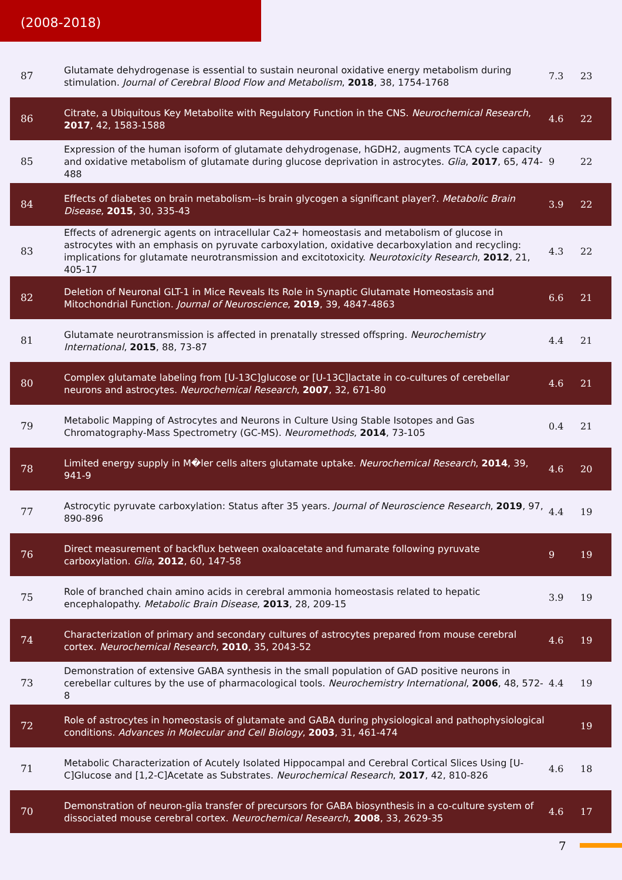(2008-2018)
| 87 | Glutamate dehydrogenase is essential to sustain neuronal oxidative energy metabolism during stimulation. Journal of Cerebral Blood Flow and Metabolism , 2018 , 38, 1754-1768 | 7.3 | 23 |
| 86 | Citrate, a Ubiquitous Key Metabolite with Regulatory Function in the CNS. Neurochemical Research , 2017 , 42, 1583-1588 | 4.6 | 22 |
| 85 | Expression of the human isoform of glutamate dehydrogenase, hGDH2, augments TCA cycle capacity and oxidative metabolism of glutamate during glucose deprivation in astrocytes. Glia , 2017 , 65, 474-488 | 9 | 22 |
| 84 | Effects of diabetes on brain metabolism--is brain glycogen a significant player?. Metabolic Brain Disease , 2015 , 30, 335-43 | 3.9 | 22 |
| 83 | Effects of adrenergic agents on intracellular Ca2+ homeostasis and metabolism of glucose in astrocytes with an emphasis on pyruvate carboxylation, oxidative decarboxylation and recycling: implications for glutamate neurotransmission and excitotoxicity. Neurotoxicity Research , 2012 , 21, 405-17 | 4.3 | 22 |
| 82 | Deletion of Neuronal GLT-1 in Mice Reveals Its Role in Synaptic Glutamate Homeostasis and Mitochondrial Function. Journal of Neuroscience , 2019 , 39, 4847-4863 | 6.6 | 21 |
| 81 | Glutamate neurotransmission is affected in prenatally stressed offspring. Neurochemistry International , 2015 , 88, 73-87 | 4.4 | 21 |
| 80 | Complex glutamate labeling from [U-13C]glucose or [U-13C]lactate in co-cultures of cerebellar neurons and astrocytes. Neurochemical Research , 2007 , 32, 671-80 | 4.6 | 21 |
| 79 | Metabolic Mapping of Astrocytes and Neurons in Culture Using Stable Isotopes and Gas Chromatography-Mass Spectrometry (GC-MS). Neuromethods , 2014 , 73-105 | 0.4 | 21 |
| 78 | Limited energy supply in M�ler cells alters glutamate uptake. Neurochemical Research , 2014 , 39, 941-9 | 4.6 | 20 |
| 77 | Astrocytic pyruvate carboxylation: Status after 35 years. Journal of Neuroscience Research , 2019 , 97, 890-896 | 4.4 | 19 |
| 76 | Direct measurement of backflux between oxaloacetate and fumarate following pyruvate carboxylation. Glia , 2012 , 60, 147-58 | 9 | 19 |
| 75 | Role of branched chain amino acids in cerebral ammonia homeostasis related to hepatic encephalopathy. Metabolic Brain Disease , 2013 , 28, 209-15 | 3.9 | 19 |
| 74 | Characterization of primary and secondary cultures of astrocytes prepared from mouse cerebral cortex. Neurochemical Research , 2010 , 35, 2043-52 | 4.6 | 19 |
| 73 | Demonstration of extensive GABA synthesis in the small population of GAD positive neurons in cerebellar cultures by the use of pharmacological tools. Neurochemistry International , 2006 , 48, 572-8 | 4.4 | 19 |
| 72 | Role of astrocytes in homeostasis of glutamate and GABA during physiological and pathophysiological conditions. Advances in Molecular and Cell Biology , 2003 , 31, 461-474 | | 19 |
| 71 | Metabolic Characterization of Acutely Isolated Hippocampal and Cerebral Cortical Slices Using [U-C]Glucose and [1,2-C]Acetate as Substrates. Neurochemical Research , 2017 , 42, 810-826 | 4.6 | 18 |
| 70 | Demonstration of neuron-glia transfer of precursors for GABA biosynthesis in a co-culture system of dissociated mouse cerebral cortex. Neurochemical Research , 2008 , 33, 2629-35 | 4.6 | 17 |
7